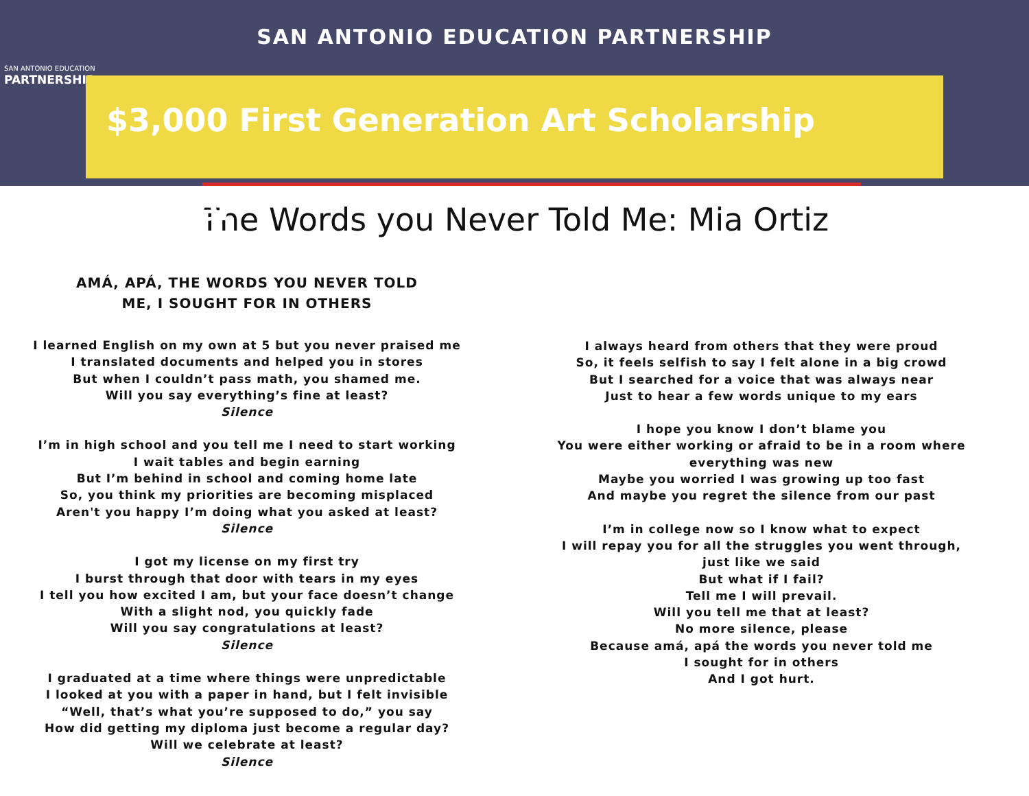SAN ANTONIO EDUCATION
PARTNERSHIP
SAN ANTONIO EDUCATION PARTNERSHIP
$3,000 First Generation Art Scholarship Winner
The Words you Never Told Me: Mia Ortiz
AMÁ, APÁ, THE WORDS YOU NEVER TOLD
ME, I SOUGHT FOR IN OTHERS
I learned English on my own at 5 but you never praised me
I translated documents and helped you in stores
But when I couldn’t pass math, you shamed me.
Will you say everything’s fine at least?
Silence
I’m in high school and you tell me I need to start working
I wait tables and begin earning
But I’m behind in school and coming home late
So, you think my priorities are becoming misplaced
Aren't you happy I’m doing what you asked at least?
Silence
I got my license on my first try
I burst through that door with tears in my eyes
I tell you how excited I am, but your face doesn’t change
With a slight nod, you quickly fade
Will you say congratulations at least?
Silence
I graduated at a time where things were unpredictable
I looked at you with a paper in hand, but I felt invisible
“Well, that’s what you’re supposed to do,” you say
How did getting my diploma just become a regular day?
Will we celebrate at least?
Silence
I always heard from others that they were proud
So, it feels selfish to say I felt alone in a big crowd
But I searched for a voice that was always near
Just to hear a few words unique to my ears
I hope you know I don’t blame you
You were either working or afraid to be in a room where
everything was new
Maybe you worried I was growing up too fast
And maybe you regret the silence from our past
I’m in college now so I know what to expect
I will repay you for all the struggles you went through,
just like we said
But what if I fail?
Tell me I will prevail.
Will you tell me that at least?
No more silence, please
Because amá, apá the words you never told me
I sought for in others
And I got hurt.